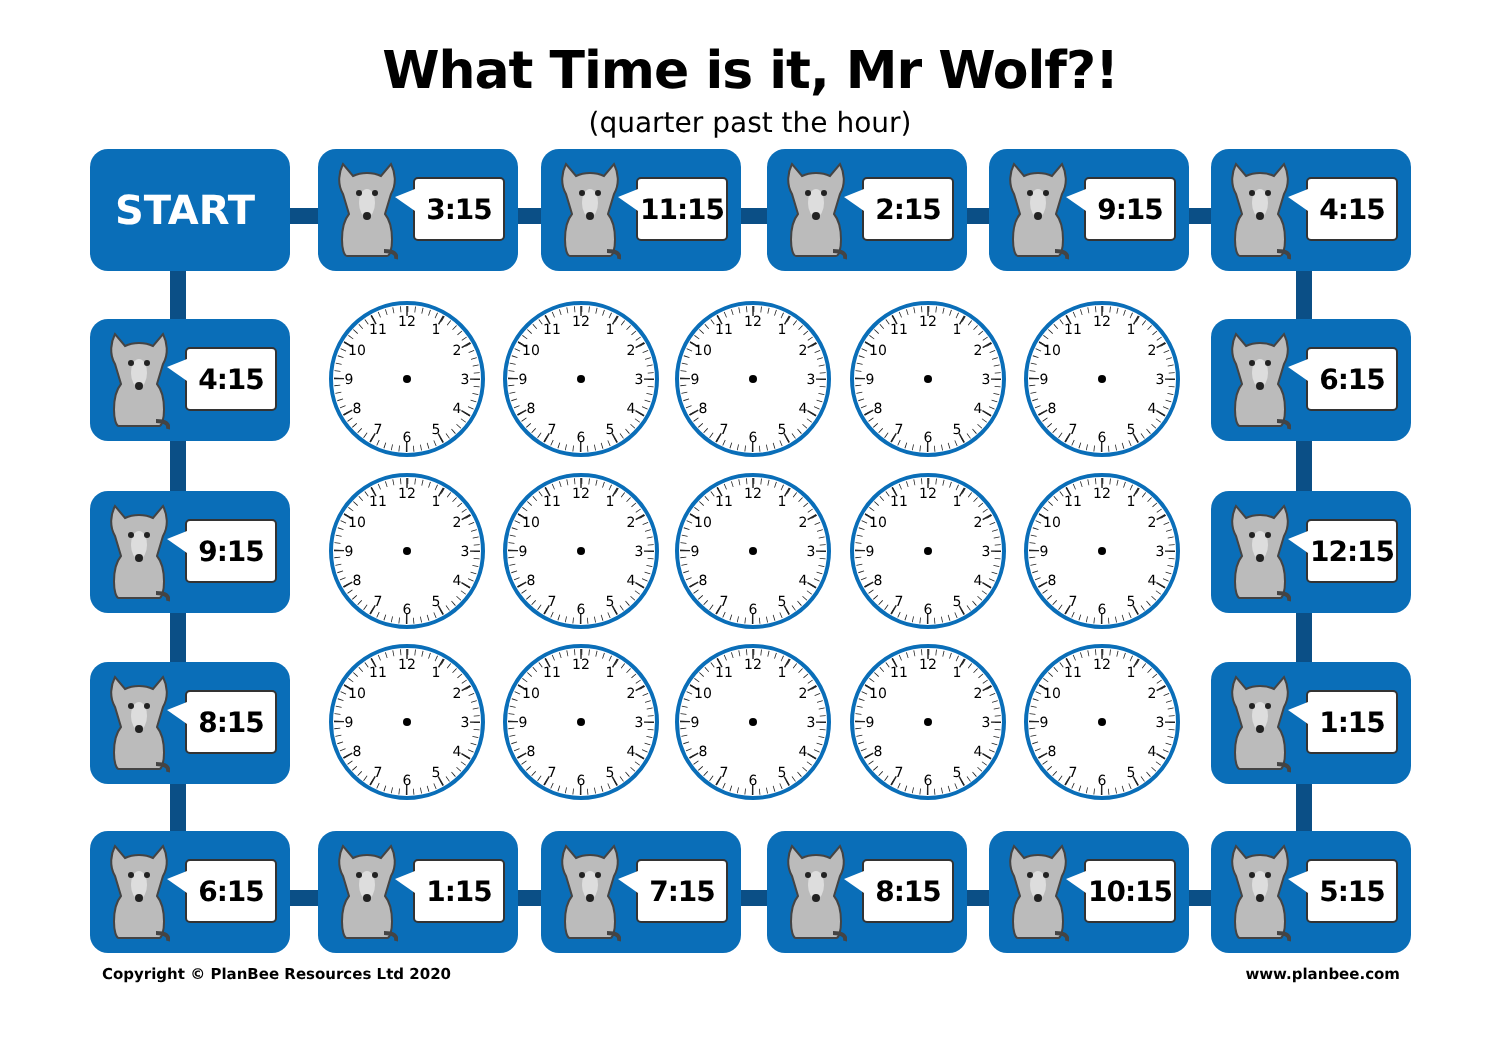What Time is it, Mr Wolf?!
(quarter past the hour)
START 3:15 11:15 2:15 9:15 4:15
4:15
12
1
2
3
4
5
6
7
8
9
10
11
12
1
2
3
4
5
6
7
8
9
10
11
12
1
2
3
4
5
6
7
8
9
10
11
12
1
2
3
4
5
6
7
8
9
10
11
12
1
2
3
4
5
6
7
8
9
10
11
6:15
9:15
12
1
2
3
4
5
6
7
8
9
10
11
12
1
2
3
4
5
6
7
8
9
10
11
12
1
2
3
4
5
6
7
8
9
10
11
12
1
2
3
4
5
6
7
8
9
10
11
12
1
2
3
4
5
6
7
8
9
10
11
12:15
8:15
12
1
2
3
4
5
6
7
8
9
10
11
12
1
2
3
4
5
6
7
8
9
10
11
12
1
2
3
4
5
6
7
8
9
10
11
12
1
2
3
4
5
6
7
8
9
10
11
12
1
2
3
4
5
6
7
8
9
10
11
1:15
6:15 1:15 7:15 8:15 10:15 5:15
Copyright © PlanBee Resources Ltd 2020
www.planbee.com